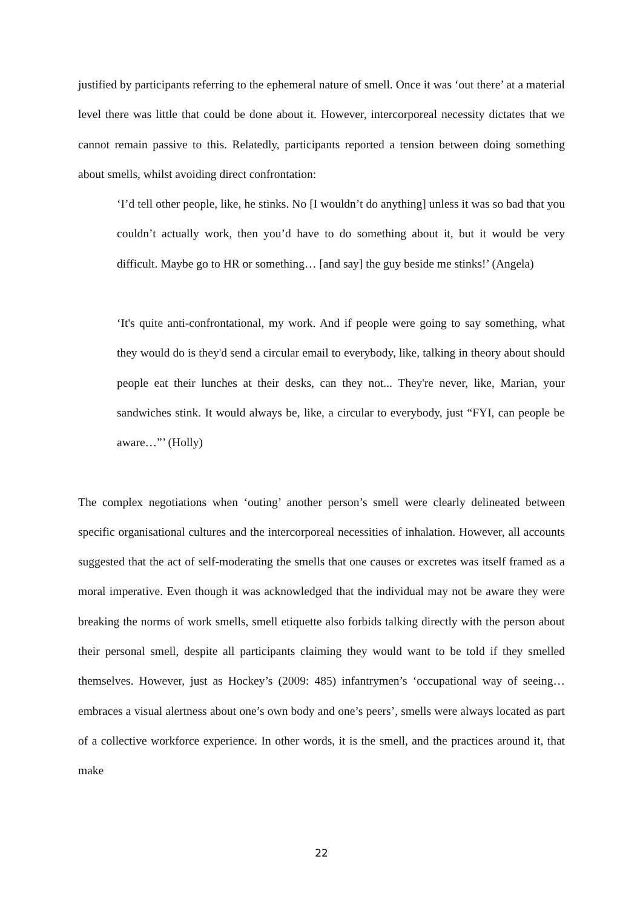justified by participants referring to the ephemeral nature of smell. Once it was ‘out there’ at a material level there was little that could be done about it. However, intercorporeal necessity dictates that we cannot remain passive to this. Relatedly, participants reported a tension between doing something about smells, whilst avoiding direct confrontation:
‘I’d tell other people, like, he stinks. No [I wouldn’t do anything] unless it was so bad that you couldn’t actually work, then you’d have to do something about it, but it would be very difficult. Maybe go to HR or something… [and say] the guy beside me stinks!’ (Angela)
‘It's quite anti-confrontational, my work. And if people were going to say something, what they would do is they'd send a circular email to everybody, like, talking in theory about should people eat their lunches at their desks, can they not... They're never, like, Marian, your sandwiches stink. It would always be, like, a circular to everybody, just “FYI, can people be aware…”’ (Holly)
The complex negotiations when ‘outing’ another person’s smell were clearly delineated between specific organisational cultures and the intercorporeal necessities of inhalation. However, all accounts suggested that the act of self-moderating the smells that one causes or excretes was itself framed as a moral imperative. Even though it was acknowledged that the individual may not be aware they were breaking the norms of work smells, smell etiquette also forbids talking directly with the person about their personal smell, despite all participants claiming they would want to be told if they smelled themselves. However, just as Hockey’s (2009: 485) infantrymen’s ‘occupational way of seeing…embraces a visual alertness about one’s own body and one’s peers’, smells were always located as part of a collective workforce experience. In other words, it is the smell, and the practices around it, that make
22